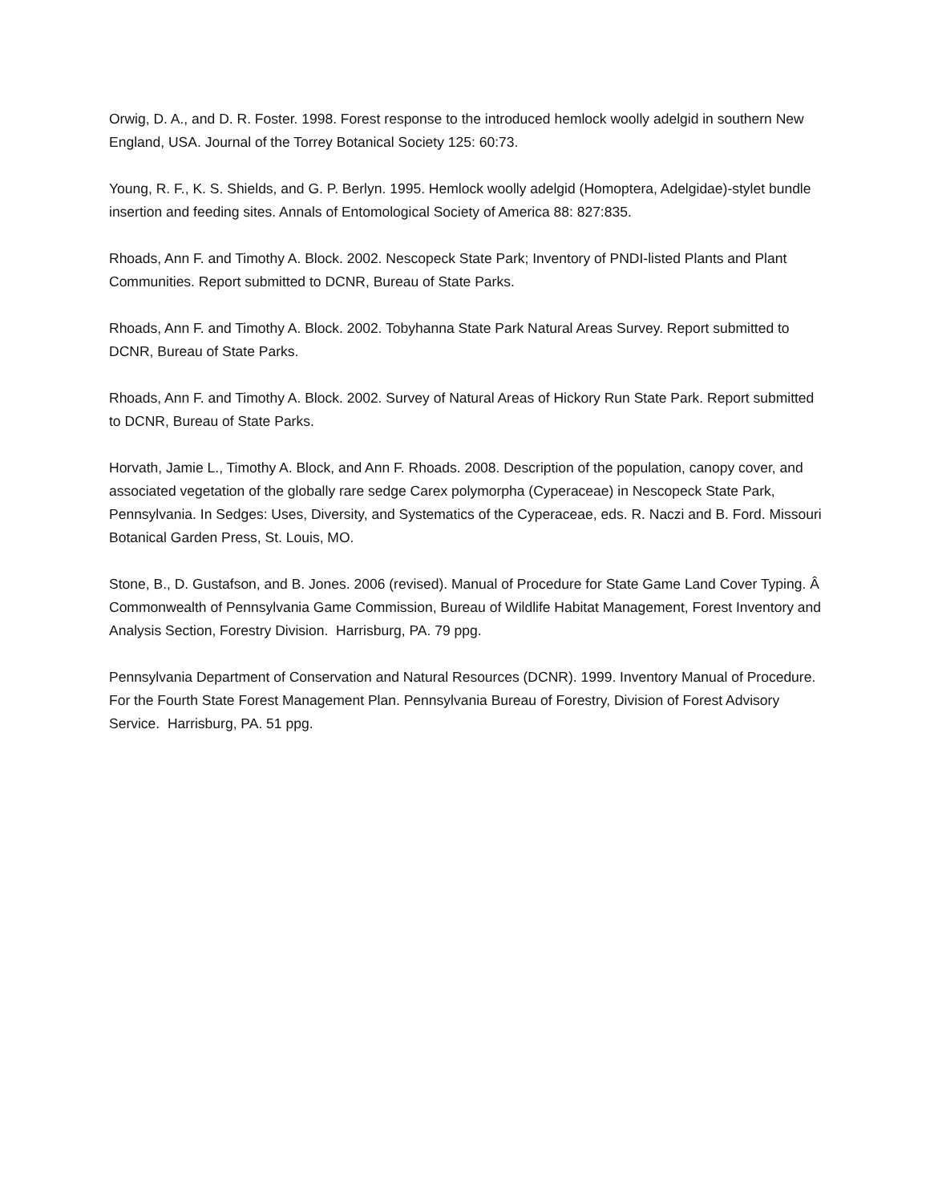Orwig, D. A., and D. R. Foster. 1998. Forest response to the introduced hemlock woolly adelgid in southern New England, USA. Journal of the Torrey Botanical Society 125: 60:73.
Young, R. F., K. S. Shields, and G. P. Berlyn. 1995. Hemlock woolly adelgid (Homoptera, Adelgidae)-stylet bundle insertion and feeding sites. Annals of Entomological Society of America 88: 827:835.
Rhoads, Ann F. and Timothy A. Block. 2002. Nescopeck State Park; Inventory of PNDI-listed Plants and Plant Communities. Report submitted to DCNR, Bureau of State Parks.
Rhoads, Ann F. and Timothy A. Block. 2002. Tobyhanna State Park Natural Areas Survey. Report submitted to DCNR, Bureau of State Parks.
Rhoads, Ann F. and Timothy A. Block. 2002. Survey of Natural Areas of Hickory Run State Park. Report submitted to DCNR, Bureau of State Parks.
Horvath, Jamie L., Timothy A. Block, and Ann F. Rhoads. 2008. Description of the population, canopy cover, and associated vegetation of the globally rare sedge Carex polymorpha (Cyperaceae) in Nescopeck State Park, Pennsylvania. In Sedges: Uses, Diversity, and Systematics of the Cyperaceae, eds. R. Naczi and B. Ford. Missouri Botanical Garden Press, St. Louis, MO.
Stone, B., D. Gustafson, and B. Jones. 2006 (revised). Manual of Procedure for State Game Land Cover Typing. Â Commonwealth of Pennsylvania Game Commission, Bureau of Wildlife Habitat Management, Forest Inventory and Analysis Section, Forestry Division. Harrisburg, PA. 79 ppg.
Pennsylvania Department of Conservation and Natural Resources (DCNR). 1999. Inventory Manual of Procedure. For the Fourth State Forest Management Plan. Pennsylvania Bureau of Forestry, Division of Forest Advisory Service. Harrisburg, PA. 51 ppg.